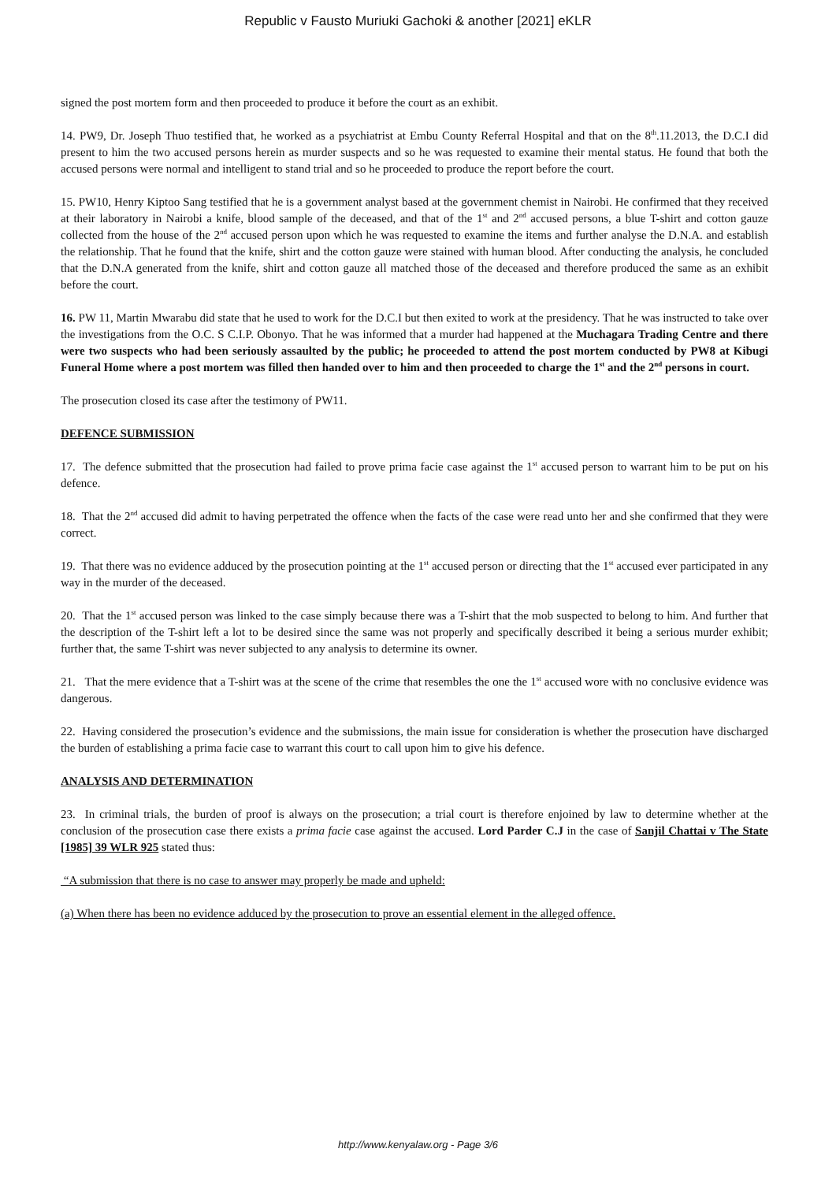Republic v Fausto Muriuki Gachoki & another [2021] eKLR
signed the post mortem form and then proceeded to produce it before the court as an exhibit.
14. PW9, Dr. Joseph Thuo testified that, he worked as a psychiatrist at Embu County Referral Hospital and that on the 8<sup>th</sup>.11.2013, the D.C.I did present to him the two accused persons herein as murder suspects and so he was requested to examine their mental status. He found that both the accused persons were normal and intelligent to stand trial and so he proceeded to produce the report before the court.
15. PW10, Henry Kiptoo Sang testified that he is a government analyst based at the government chemist in Nairobi. He confirmed that they received at their laboratory in Nairobi a knife, blood sample of the deceased, and that of the 1<sup>st</sup> and 2<sup>nd</sup> accused persons, a blue T-shirt and cotton gauze collected from the house of the 2<sup>nd</sup> accused person upon which he was requested to examine the items and further analyse the D.N.A. and establish the relationship. That he found that the knife, shirt and the cotton gauze were stained with human blood. After conducting the analysis, he concluded that the D.N.A generated from the knife, shirt and cotton gauze all matched those of the deceased and therefore produced the same as an exhibit before the court.
16. PW 11, Martin Mwarabu did state that he used to work for the D.C.I but then exited to work at the presidency. That he was instructed to take over the investigations from the O.C. S C.I.P. Obonyo. That he was informed that a murder had happened at the Muchagara Trading Centre and there were two suspects who had been seriously assaulted by the public; he proceeded to attend the post mortem conducted by PW8 at Kibugi Funeral Home where a post mortem was filled then handed over to him and then proceeded to charge the 1<sup>st</sup> and the 2<sup>nd</sup> persons in court.
The prosecution closed its case after the testimony of PW11.
DEFENCE SUBMISSION
17. The defence submitted that the prosecution had failed to prove prima facie case against the 1<sup>st</sup> accused person to warrant him to be put on his defence.
18. That the 2<sup>nd</sup> accused did admit to having perpetrated the offence when the facts of the case were read unto her and she confirmed that they were correct.
19. That there was no evidence adduced by the prosecution pointing at the 1<sup>st</sup> accused person or directing that the 1<sup>st</sup> accused ever participated in any way in the murder of the deceased.
20. That the 1<sup>st</sup> accused person was linked to the case simply because there was a T-shirt that the mob suspected to belong to him. And further that the description of the T-shirt left a lot to be desired since the same was not properly and specifically described it being a serious murder exhibit; further that, the same T-shirt was never subjected to any analysis to determine its owner.
21. That the mere evidence that a T-shirt was at the scene of the crime that resembles the one the 1<sup>st</sup> accused wore with no conclusive evidence was dangerous.
22. Having considered the prosecution’s evidence and the submissions, the main issue for consideration is whether the prosecution have discharged the burden of establishing a prima facie case to warrant this court to call upon him to give his defence.
ANALYSIS AND DETERMINATION
23. In criminal trials, the burden of proof is always on the prosecution; a trial court is therefore enjoined by law to determine whether at the conclusion of the prosecution case there exists a prima facie case against the accused. Lord Parder C.J in the case of Sanjil Chattai v The State [1985] 39 WLR 925 stated thus:
“A submission that there is no case to answer may properly be made and upheld:
(a) When there has been no evidence adduced by the prosecution to prove an essential element in the alleged offence.
http://www.kenyalaw.org - Page 3/6